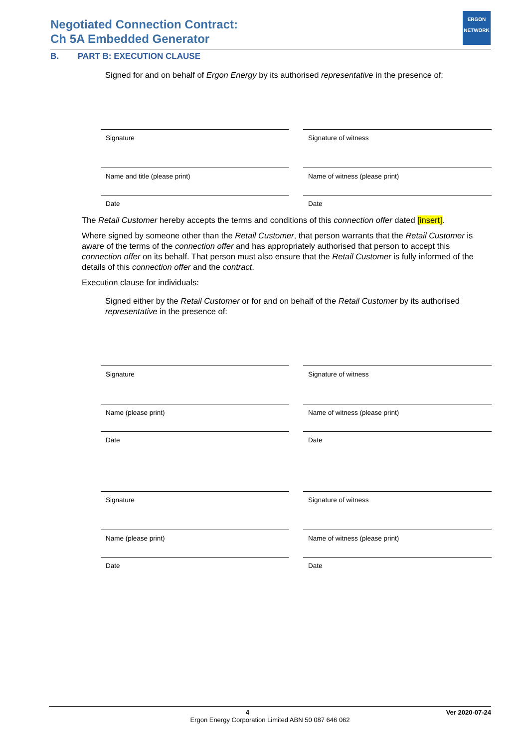Negotiated Connection Contract:
Ch 5A Embedded Generator
ERGON
NETWORK
B. PART B: EXECUTION CLAUSE
Signed for and on behalf of Ergon Energy by its authorised representative in the presence of:
Signature
Name and title (please print)
Date
Signature of witness
Name of witness (please print)
Date
The Retail Customer hereby accepts the terms and conditions of this connection offer dated [insert].
Where signed by someone other than the Retail Customer, that person warrants that the Retail Customer is aware of the terms of the connection offer and has appropriately authorised that person to accept this connection offer on its behalf. That person must also ensure that the Retail Customer is fully informed of the details of this connection offer and the contract.
Execution clause for individuals:
Signed either by the Retail Customer or for and on behalf of the Retail Customer by its authorised representative in the presence of:
Signature
Name (please print)
Date
Signature
Name (please print)
Date
Signature of witness
Name of witness (please print)
Date
Signature of witness
Name of witness (please print)
Date
4 Ver 2020-07-24
Ergon Energy Corporation Limited ABN 50 087 646 062